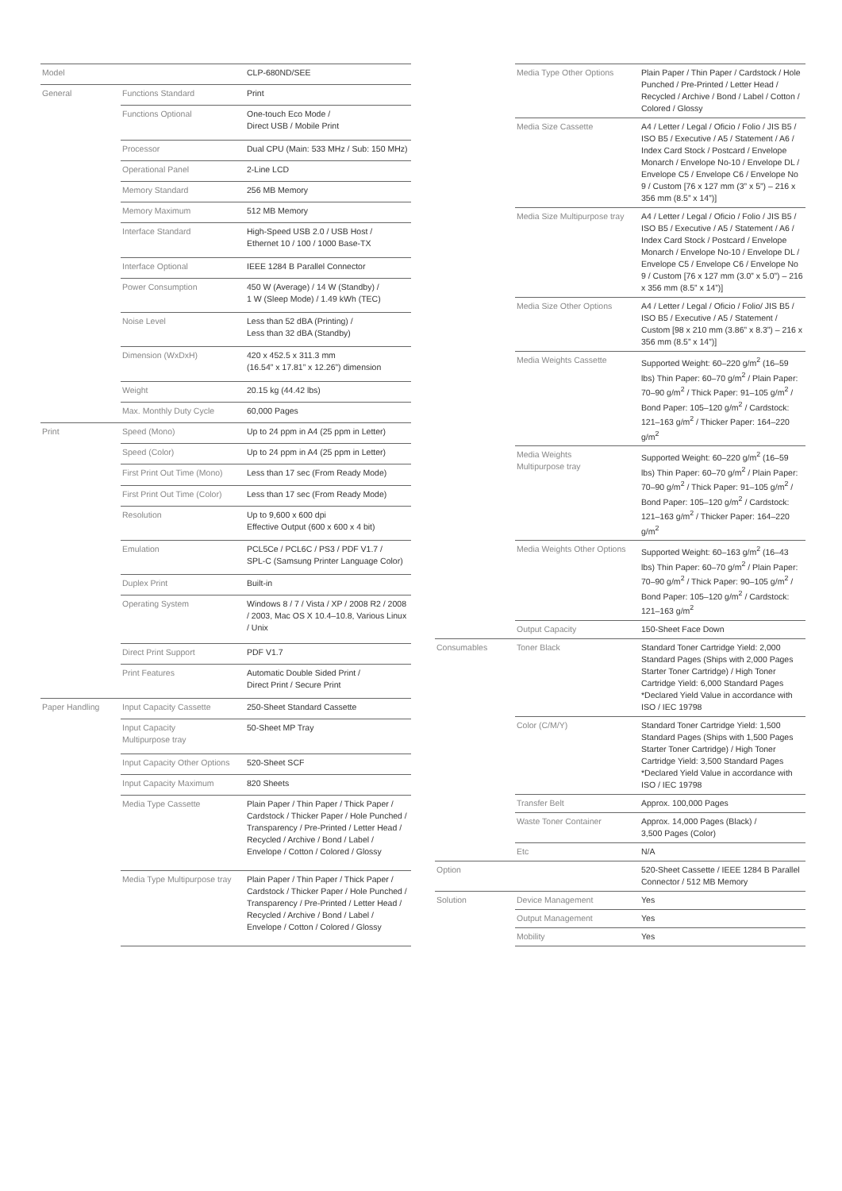| Model | | CLP-680ND/SEE |
| General | Functions Standard | Print |
| | Functions Optional | One-touch Eco Mode / Direct USB / Mobile Print |
| | Processor | Dual CPU (Main: 533 MHz / Sub: 150 MHz) |
| | Operational Panel | 2-Line LCD |
| | Memory Standard | 256 MB Memory |
| | Memory Maximum | 512 MB Memory |
| | Interface Standard | High-Speed USB 2.0 / USB Host / Ethernet 10 / 100 / 1000 Base-TX |
| | Interface Optional | IEEE 1284 B Parallel Connector |
| | Power Consumption | 450 W (Average) / 14 W (Standby) / 1 W (Sleep Mode) / 1.49 kWh (TEC) |
| | Noise Level | Less than 52 dBA (Printing) / Less than 32 dBA (Standby) |
| | Dimension (WxDxH) | 420 x 452.5 x 311.3 mm (16.54” x 17.81” x 12.26”) dimension |
| | Weight | 20.15 kg (44.42 lbs) |
| | Max. Monthly Duty Cycle | 60,000 Pages |
| Print | Speed (Mono) | Up to 24 ppm in A4 (25 ppm in Letter) |
| | Speed (Color) | Up to 24 ppm in A4 (25 ppm in Letter) |
| | First Print Out Time (Mono) | Less than 17 sec (From Ready Mode) |
| | First Print Out Time (Color) | Less than 17 sec (From Ready Mode) |
| | Resolution | Up to 9,600 x 600 dpi Effective Output (600 x 600 x 4 bit) |
| | Emulation | PCL5Ce / PCL6C / PS3 / PDF V1.7 / SPL-C (Samsung Printer Language Color) |
| | Duplex Print | Built-in |
| | Operating System | Windows 8 / 7 / Vista / XP / 2008 R2 / 2008 / 2003, Mac OS X 10.4–10.8, Various Linux / Unix |
| | Direct Print Support | PDF V1.7 |
| | Print Features | Automatic Double Sided Print / Direct Print / Secure Print |
| Paper Handling | Input Capacity Cassette | 250-Sheet Standard Cassette |
| | Input Capacity Multipurpose tray | 50-Sheet MP Tray |
| | Input Capacity Other Options | 520-Sheet SCF |
| | Input Capacity Maximum | 820 Sheets |
| | Media Type Cassette | Plain Paper / Thin Paper / Thick Paper / Cardstock / Thicker Paper / Hole Punched / Transparency / Pre-Printed / Letter Head / Recycled / Archive / Bond / Label / Envelope / Cotton / Colored / Glossy |
| | Media Type Multipurpose tray | Plain Paper / Thin Paper / Thick Paper / Cardstock / Thicker Paper / Hole Punched / Transparency / Pre-Printed / Letter Head / Recycled / Archive / Bond / Label / Envelope / Cotton / Colored / Glossy |
| | Media Type Other Options | Plain Paper / Thin Paper / Cardstock / Hole Punched / Pre-Printed / Letter Head / Recycled / Archive / Bond / Label / Cotton / Colored / Glossy |
| | Media Size Cassette | A4 / Letter / Legal / Oficio / Folio / JIS B5 / ISO B5 / Executive / A5 / Statement / A6 / Index Card Stock / Postcard / Envelope Monarch / Envelope No-10 / Envelope DL / Envelope C5 / Envelope C6 / Envelope No 9 / Custom [76 x 127 mm (3” x 5”) – 216 x 356 mm (8.5” x 14”)] |
| | Media Size Multipurpose tray | A4 / Letter / Legal / Oficio / Folio / JIS B5 / ISO B5 / Executive / A5 / Statement / A6 / Index Card Stock / Postcard / Envelope Monarch / Envelope No-10 / Envelope DL / Envelope C5 / Envelope C6 / Envelope No 9 / Custom [76 x 127 mm (3.0” x 5.0”) – 216 x 356 mm (8.5” x 14”)] |
| | Media Size Other Options | A4 / Letter / Legal / Oficio / Folio/ JIS B5 / ISO B5 / Executive / A5 / Statement / Custom [98 x 210 mm (3.86” x 8.3”) – 216 x 356 mm (8.5” x 14”)] |
| | Media Weights Cassette | Supported Weight: 60–220 g/m<sup>2</sup> (16–59 lbs) Thin Paper: 60–70 g/m<sup>2</sup> / Plain Paper: 70–90 g/m<sup>2</sup> / Thick Paper: 91–105 g/m<sup>2</sup> / Bond Paper: 105–120 g/m<sup>2</sup> / Cardstock: 121–163 g/m<sup>2</sup> / Thicker Paper: 164–220 g/m<sup>2</sup> |
| | Media Weights Multipurpose tray | Supported Weight: 60–220 g/m<sup>2</sup> (16–59 lbs) Thin Paper: 60–70 g/m<sup>2</sup> / Plain Paper: 70–90 g/m<sup>2</sup> / Thick Paper: 91–105 g/m<sup>2</sup> / Bond Paper: 105–120 g/m<sup>2</sup> / Cardstock: 121–163 g/m<sup>2</sup> / Thicker Paper: 164–220 g/m<sup>2</sup> |
| | Media Weights Other Options | Supported Weight: 60–163 g/m<sup>2</sup> (16–43 lbs) Thin Paper: 60–70 g/m<sup>2</sup> / Plain Paper: 70–90 g/m<sup>2</sup> / Thick Paper: 90–105 g/m<sup>2</sup> / Bond Paper: 105–120 g/m<sup>2</sup> / Cardstock: 121–163 g/m<sup>2</sup> |
| | Output Capacity | 150-Sheet Face Down |
| Consumables | Toner Black | Standard Toner Cartridge Yield: 2,000 Standard Pages (Ships with 2,000 Pages Starter Toner Cartridge) / High Toner Cartridge Yield: 6,000 Standard Pages *Declared Yield Value in accordance with ISO / IEC 19798 |
| | Color (C/M/Y) | Standard Toner Cartridge Yield: 1,500 Standard Pages (Ships with 1,500 Pages Starter Toner Cartridge) / High Toner Cartridge Yield: 3,500 Standard Pages *Declared Yield Value in accordance with ISO / IEC 19798 |
| | Transfer Belt | Approx. 100,000 Pages |
| | Waste Toner Container | Approx. 14,000 Pages (Black) / 3,500 Pages (Color) |
| | Etc | N/A |
| Option | | 520-Sheet Cassette / IEEE 1284 B Parallel Connector / 512 MB Memory |
| Solution | Device Management | Yes |
| | Output Management | Yes |
| | Mobility | Yes |